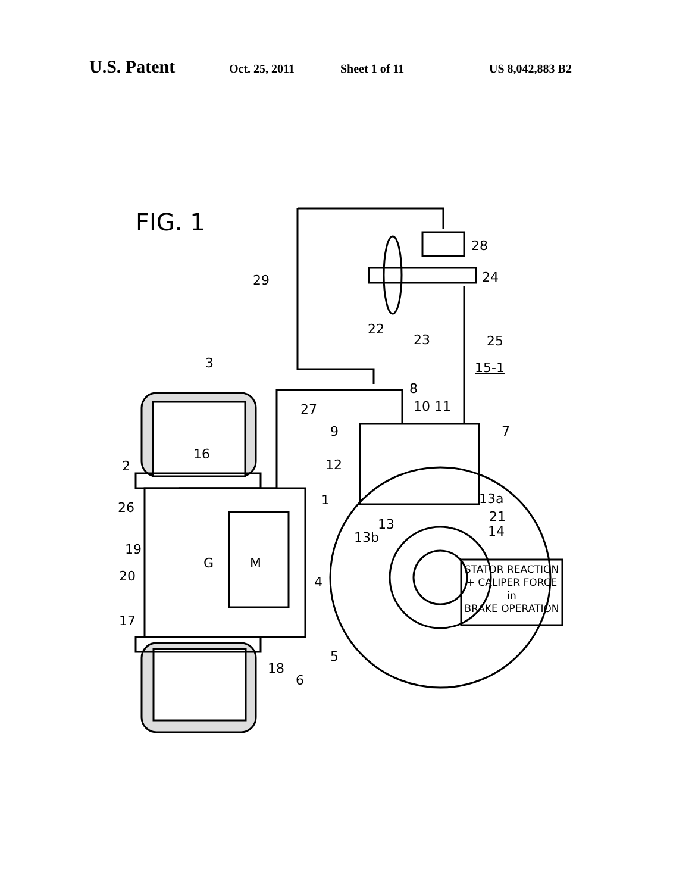U.S. Patent Oct. 25, 2011 Sheet 1 of 11 US 8,042,883 B2
FIG. 1
28
24
29
22
23 25
15-1
3
8
27 10 11
9 7
16
2 12
13a
1
26
21
13 14
13b
19
G M
20 4
STATOR REACTION
+ CALIPER FORCE
in
BRAKE OPERATION
17
5
18
6